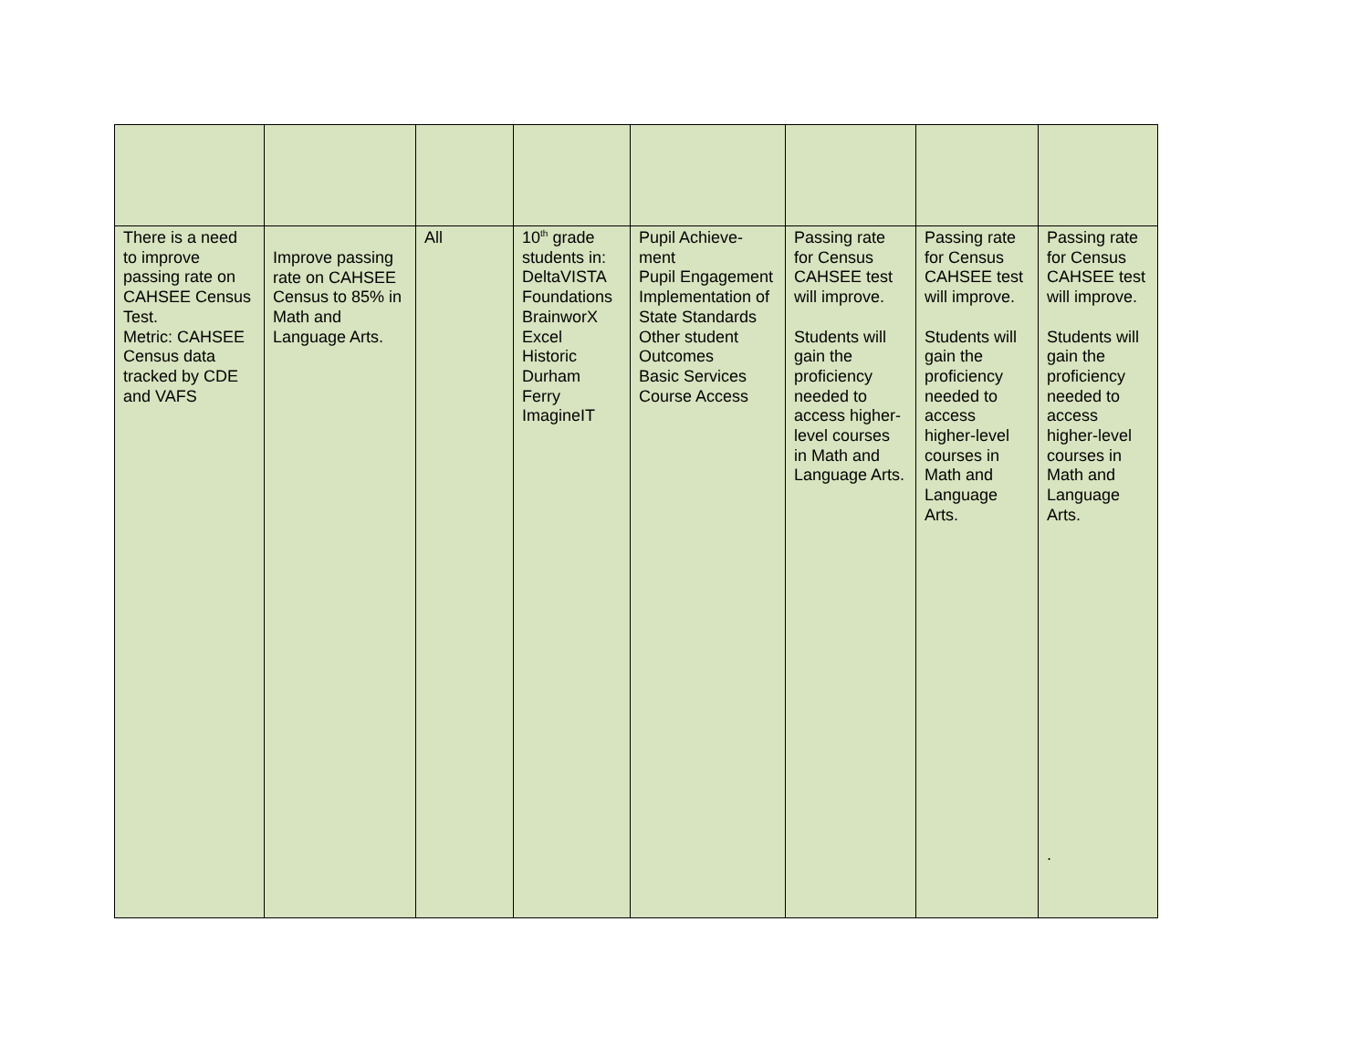| There is a need to improve passing rate on CAHSEE Census Test. Metric: CAHSEE Census data tracked by CDE and VAFS | Improve passing rate on CAHSEE Census to 85% in Math and Language Arts. | All | 10<sup>th</sup> grade students in: DeltaVISTA Foundations BrainworX Excel Historic Durham Ferry ImagineIT | Pupil Achieve-ment Pupil Engagement Implementation of State Standards Other student Outcomes Basic Services Course Access | Passing rate for Census CAHSEE test will improve. Students will gain the proficiency needed to access higher-level courses in Math and Language Arts. | Passing rate for Census CAHSEE test will improve. Students will gain the proficiency needed to access higher-level courses in Math and Language Arts. | Passing rate for Census CAHSEE test will improve. Students will gain the proficiency needed to access higher-level courses in Math and Language Arts. . |